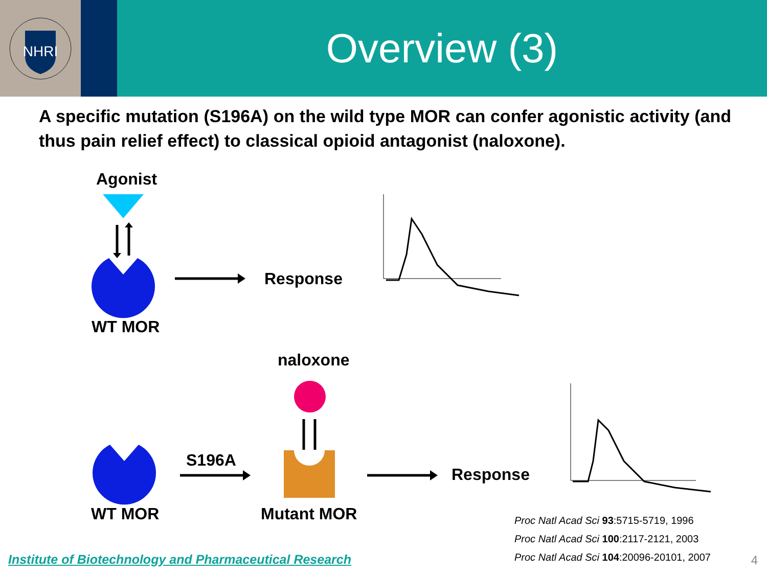NHRI
Overview (3)
A specific mutation (S196A) on the wild type MOR can confer agonistic activity (and thus pain relief effect) to classical opioid antagonist (naloxone).
Agonist
Response
WT MOR
naloxone
S196A
Response
WT MOR Mutant MOR
Proc Natl Acad Sci 93:5715-5719, 1996
Proc Natl Acad Sci 100:2117-2121, 2003
Proc Natl Acad Sci 104:20096-20101, 2007
Institute of Biotechnology and Pharmaceutical Research
4